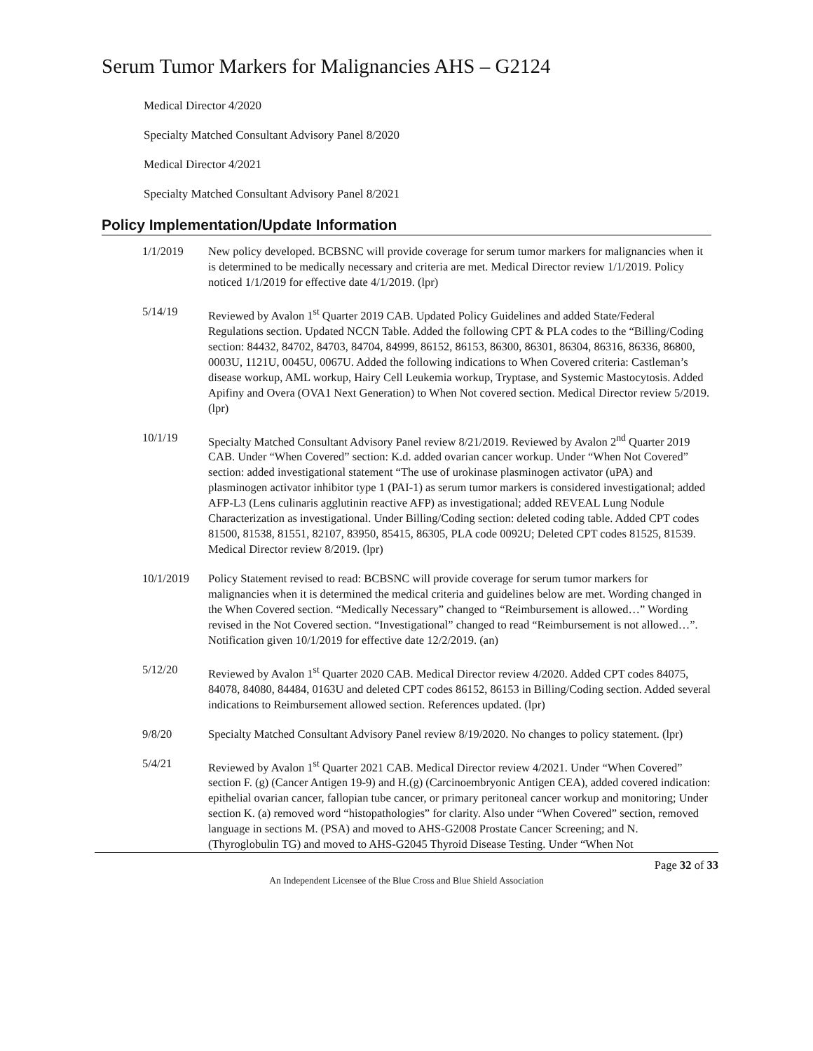Serum Tumor Markers for Malignancies AHS – G2124
Medical Director 4/2020
Specialty Matched Consultant Advisory Panel 8/2020
Medical Director 4/2021
Specialty Matched Consultant Advisory Panel 8/2021
Policy Implementation/Update Information
1/1/2019 New policy developed. BCBSNC will provide coverage for serum tumor markers for malignancies when it is determined to be medically necessary and criteria are met. Medical Director review 1/1/2019. Policy noticed 1/1/2019 for effective date 4/1/2019. (lpr)
5/14/19 Reviewed by Avalon 1<sup>st</sup> Quarter 2019 CAB. Updated Policy Guidelines and added State/Federal Regulations section. Updated NCCN Table. Added the following CPT & PLA codes to the “Billing/Coding section: 84432, 84702, 84703, 84704, 84999, 86152, 86153, 86300, 86301, 86304, 86316, 86336, 86800, 0003U, 1121U, 0045U, 0067U. Added the following indications to When Covered criteria: Castleman’s disease workup, AML workup, Hairy Cell Leukemia workup, Tryptase, and Systemic Mastocytosis. Added Apifiny and Overa (OVA1 Next Generation) to When Not covered section. Medical Director review 5/2019. (lpr)
10/1/19 Specialty Matched Consultant Advisory Panel review 8/21/2019. Reviewed by Avalon 2<sup>nd</sup> Quarter 2019 CAB. Under “When Covered” section: K.d. added ovarian cancer workup. Under “When Not Covered” section: added investigational statement “The use of urokinase plasminogen activator (uPA) and plasminogen activator inhibitor type 1 (PAI-1) as serum tumor markers is considered investigational; added AFP-L3 (Lens culinaris agglutinin reactive AFP) as investigational; added REVEAL Lung Nodule Characterization as investigational. Under Billing/Coding section: deleted coding table. Added CPT codes 81500, 81538, 81551, 82107, 83950, 85415, 86305, PLA code 0092U; Deleted CPT codes 81525, 81539. Medical Director review 8/2019. (lpr)
10/1/2019 Policy Statement revised to read: BCBSNC will provide coverage for serum tumor markers for malignancies when it is determined the medical criteria and guidelines below are met. Wording changed in the When Covered section. “Medically Necessary” changed to “Reimbursement is allowed…” Wording revised in the Not Covered section. “Investigational” changed to read “Reimbursement is not allowed…”. Notification given 10/1/2019 for effective date 12/2/2019. (an)
5/12/20 Reviewed by Avalon 1<sup>st</sup> Quarter 2020 CAB. Medical Director review 4/2020. Added CPT codes 84075, 84078, 84080, 84484, 0163U and deleted CPT codes 86152, 86153 in Billing/Coding section. Added several indications to Reimbursement allowed section. References updated. (lpr)
9/8/20 Specialty Matched Consultant Advisory Panel review 8/19/2020. No changes to policy statement. (lpr)
5/4/21 Reviewed by Avalon 1<sup>st</sup> Quarter 2021 CAB. Medical Director review 4/2021. Under “When Covered” section F. (g) (Cancer Antigen 19-9) and H.(g) (Carcinoembryonic Antigen CEA), added covered indication: epithelial ovarian cancer, fallopian tube cancer, or primary peritoneal cancer workup and monitoring; Under section K. (a) removed word “histopathologies” for clarity. Also under “When Covered” section, removed language in sections M. (PSA) and moved to AHS-G2008 Prostate Cancer Screening; and N. (Thyroglobulin TG) and moved to AHS-G2045 Thyroid Disease Testing. Under “When Not
Page 32 of 33
An Independent Licensee of the Blue Cross and Blue Shield Association